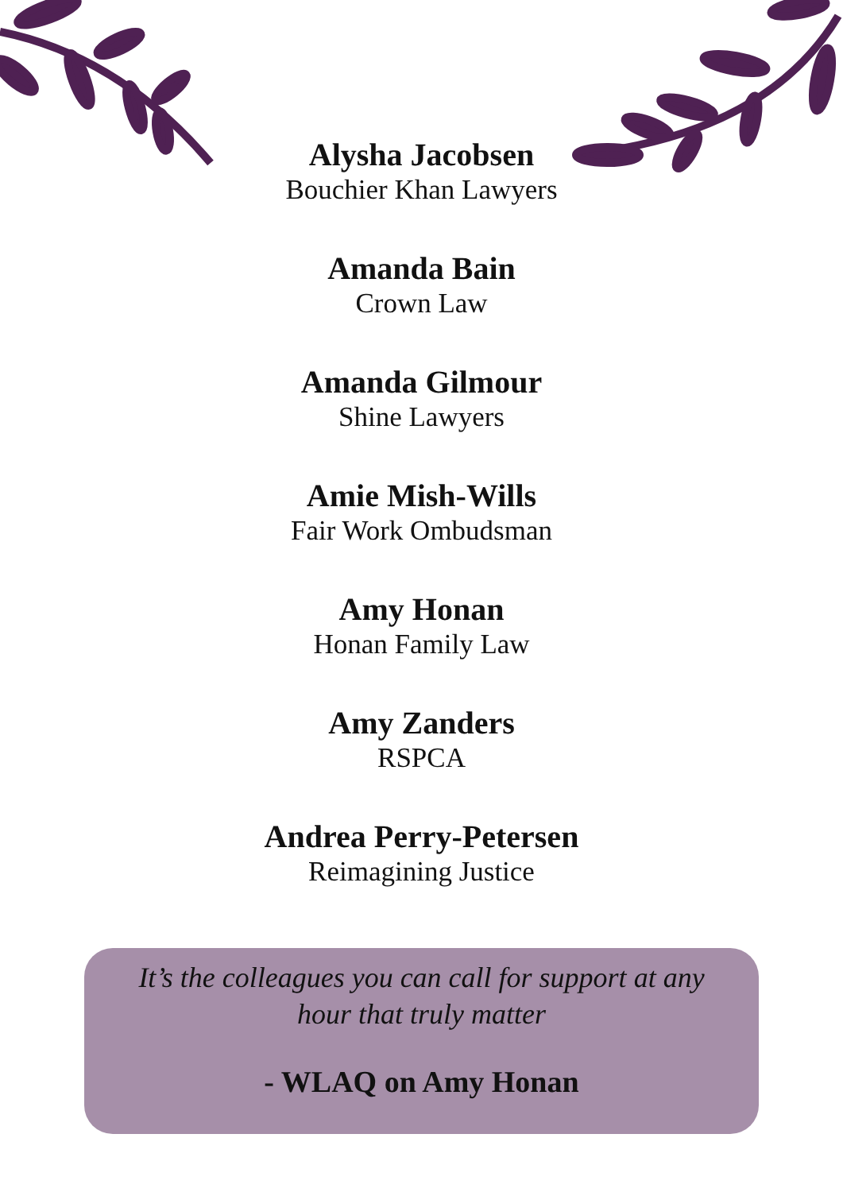Alysha Jacobsen
Bouchier Khan Lawyers
Amanda Bain
Crown Law
Amanda Gilmour
Shine Lawyers
Amie Mish-Wills
Fair Work Ombudsman
Amy Honan
Honan Family Law
Amy Zanders
RSPCA
Andrea Perry-Petersen
Reimagining Justice
It’s the colleagues you can call for support at any
hour that truly matter
- WLAQ on Amy Honan